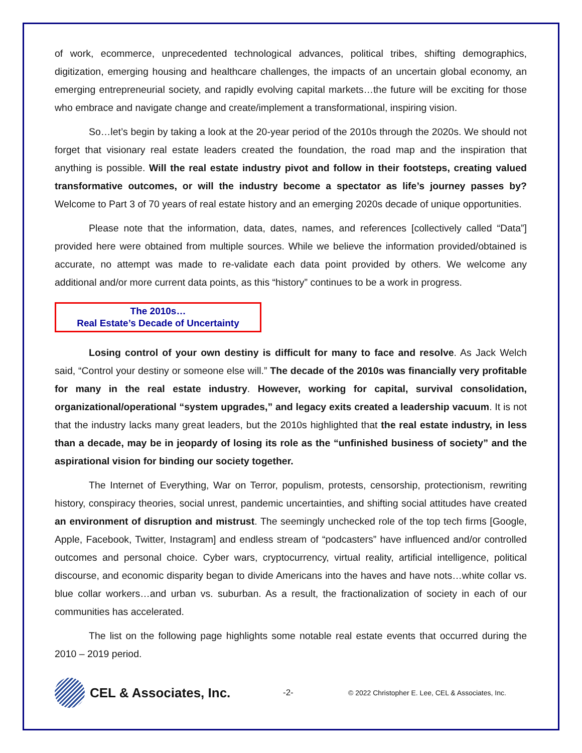of work, ecommerce, unprecedented technological advances, political tribes, shifting demographics, digitization, emerging housing and healthcare challenges, the impacts of an uncertain global economy, an emerging entrepreneurial society, and rapidly evolving capital markets…the future will be exciting for those who embrace and navigate change and create/implement a transformational, inspiring vision.
So…let’s begin by taking a look at the 20-year period of the 2010s through the 2020s. We should not forget that visionary real estate leaders created the foundation, the road map and the inspiration that anything is possible. Will the real estate industry pivot and follow in their footsteps, creating valued transformative outcomes, or will the industry become a spectator as life’s journey passes by? Welcome to Part 3 of 70 years of real estate history and an emerging 2020s decade of unique opportunities.
Please note that the information, data, dates, names, and references [collectively called “Data”] provided here were obtained from multiple sources. While we believe the information provided/obtained is accurate, no attempt was made to re-validate each data point provided by others. We welcome any additional and/or more current data points, as this “history” continues to be a work in progress.
The 2010s…
Real Estate’s Decade of Uncertainty
Losing control of your own destiny is difficult for many to face and resolve. As Jack Welch said, “Control your destiny or someone else will.” The decade of the 2010s was financially very profitable for many in the real estate industry. However, working for capital, survival consolidation, organizational/operational “system upgrades,” and legacy exits created a leadership vacuum. It is not that the industry lacks many great leaders, but the 2010s highlighted that the real estate industry, in less than a decade, may be in jeopardy of losing its role as the “unfinished business of society” and the aspirational vision for binding our society together.
The Internet of Everything, War on Terror, populism, protests, censorship, protectionism, rewriting history, conspiracy theories, social unrest, pandemic uncertainties, and shifting social attitudes have created an environment of disruption and mistrust. The seemingly unchecked role of the top tech firms [Google, Apple, Facebook, Twitter, Instagram] and endless stream of “podcasters” have influenced and/or controlled outcomes and personal choice. Cyber wars, cryptocurrency, virtual reality, artificial intelligence, political discourse, and economic disparity began to divide Americans into the haves and have nots…white collar vs. blue collar workers…and urban vs. suburban. As a result, the fractionalization of society in each of our communities has accelerated.
The list on the following page highlights some notable real estate events that occurred during the 2010 – 2019 period.
CEL & Associates, Inc.
-2-
© 2022 Christopher E. Lee, CEL & Associates, Inc.